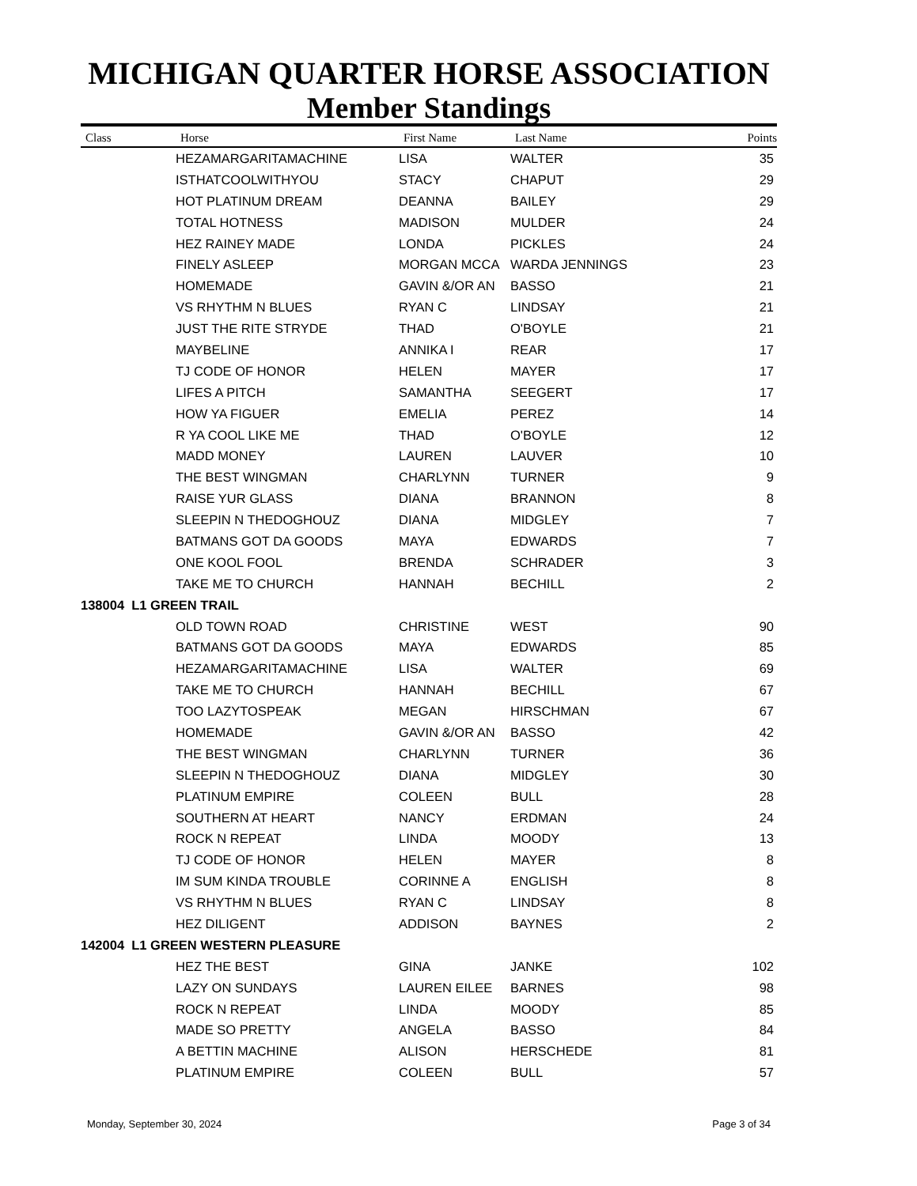MICHIGAN QUARTER HORSE ASSOCIATION
Member Standings
| Class | Horse | First Name | Last Name | Points |
| --- | --- | --- | --- | --- |
| | HEZAMARGARITAMACHINE | LISA | WALTER | 35 |
| | ISTHATCOOLWITHYOU | STACY | CHAPUT | 29 |
| | HOT PLATINUM DREAM | DEANNA | BAILEY | 29 |
| | TOTAL HOTNESS | MADISON | MULDER | 24 |
| | HEZ RAINEY MADE | LONDA | PICKLES | 24 |
| | FINELY ASLEEP | MORGAN MCCA | WARDA JENNINGS | 23 |
| | HOMEMADE | GAVIN &/OR AN | BASSO | 21 |
| | VS RHYTHM N BLUES | RYAN C | LINDSAY | 21 |
| | JUST THE RITE STRYDE | THAD | O'BOYLE | 21 |
| | MAYBELINE | ANNIKA I | REAR | 17 |
| | TJ CODE OF HONOR | HELEN | MAYER | 17 |
| | LIFES A PITCH | SAMANTHA | SEEGERT | 17 |
| | HOW YA FIGUER | EMELIA | PEREZ | 14 |
| | R YA COOL LIKE ME | THAD | O'BOYLE | 12 |
| | MADD MONEY | LAUREN | LAUVER | 10 |
| | THE BEST WINGMAN | CHARLYNN | TURNER | 9 |
| | RAISE YUR GLASS | DIANA | BRANNON | 8 |
| | SLEEPIN N THEDOGHOUZ | DIANA | MIDGLEY | 7 |
| | BATMANS GOT DA GOODS | MAYA | EDWARDS | 7 |
| | ONE KOOL FOOL | BRENDA | SCHRADER | 3 |
| | TAKE ME TO CHURCH | HANNAH | BECHILL | 2 |
| 138004 L1 GREEN TRAIL | | | | |
| | OLD TOWN ROAD | CHRISTINE | WEST | 90 |
| | BATMANS GOT DA GOODS | MAYA | EDWARDS | 85 |
| | HEZAMARGARITAMACHINE | LISA | WALTER | 69 |
| | TAKE ME TO CHURCH | HANNAH | BECHILL | 67 |
| | TOO LAZYTOSPEAK | MEGAN | HIRSCHMAN | 67 |
| | HOMEMADE | GAVIN &/OR AN | BASSO | 42 |
| | THE BEST WINGMAN | CHARLYNN | TURNER | 36 |
| | SLEEPIN N THEDOGHOUZ | DIANA | MIDGLEY | 30 |
| | PLATINUM EMPIRE | COLEEN | BULL | 28 |
| | SOUTHERN AT HEART | NANCY | ERDMAN | 24 |
| | ROCK N REPEAT | LINDA | MOODY | 13 |
| | TJ CODE OF HONOR | HELEN | MAYER | 8 |
| | IM SUM KINDA TROUBLE | CORINNE A | ENGLISH | 8 |
| | VS RHYTHM N BLUES | RYAN C | LINDSAY | 8 |
| | HEZ DILIGENT | ADDISON | BAYNES | 2 |
| 142004 L1 GREEN WESTERN PLEASURE | | | | |
| | HEZ THE BEST | GINA | JANKE | 102 |
| | LAZY ON SUNDAYS | LAUREN EILEE | BARNES | 98 |
| | ROCK N REPEAT | LINDA | MOODY | 85 |
| | MADE SO PRETTY | ANGELA | BASSO | 84 |
| | A BETTIN MACHINE | ALISON | HERSCHEDE | 81 |
| | PLATINUM EMPIRE | COLEEN | BULL | 57 |
Monday, September 30, 2024 Page 3 of 34